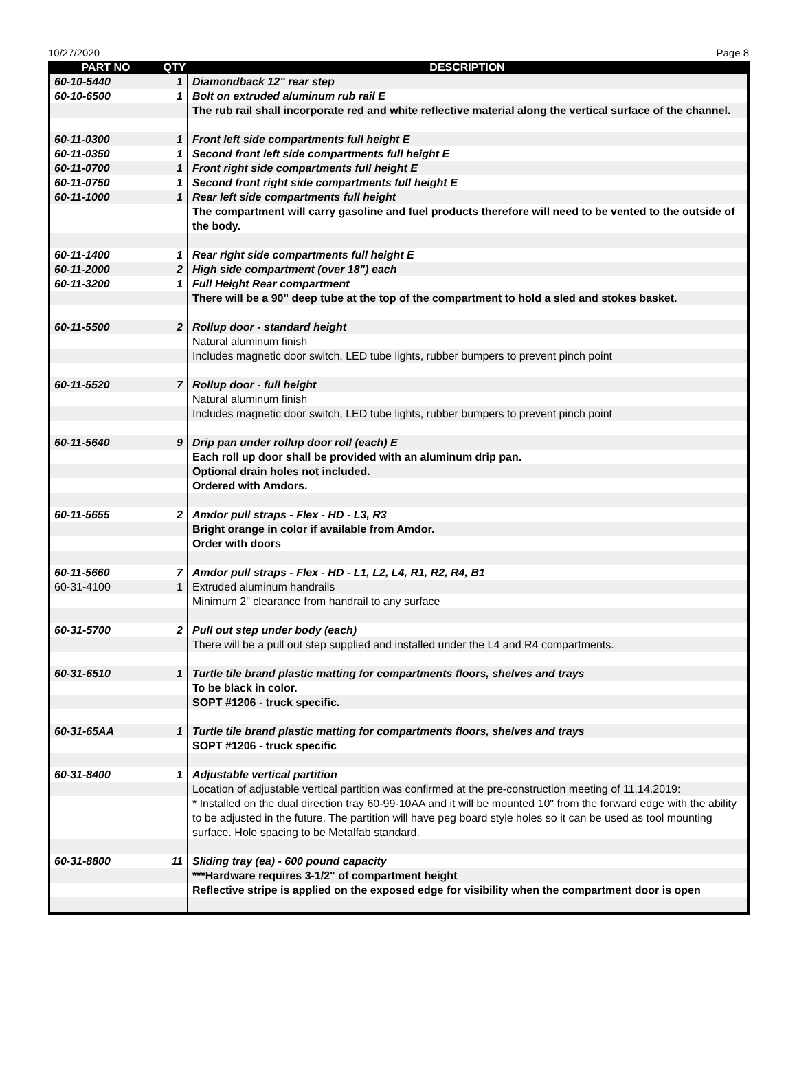10/27/2020 Page 8
| PART NO | QTY | DESCRIPTION |
| --- | --- | --- |
| 60-10-5440 | 1 | Diamondback 12" rear step |
| 60-10-6500 | 1 | Bolt on extruded aluminum rub rail E |
| | | The rub rail shall incorporate red and white reflective material along the vertical surface of the channel. |
| 60-11-0300 | 1 | Front left side compartments full height E |
| 60-11-0350 | 1 | Second front left side compartments full height E |
| 60-11-0700 | 1 | Front right side compartments full height E |
| 60-11-0750 | 1 | Second front right side compartments full height E |
| 60-11-1000 | 1 | Rear left side compartments full height |
| | | The compartment will carry gasoline and fuel products therefore will need to be vented to the outside of the body. |
| 60-11-1400 | 1 | Rear right side compartments full height E |
| 60-11-2000 | 2 | High side compartment (over 18") each |
| 60-11-3200 | 1 | Full Height Rear compartment |
| | | There will be a 90" deep tube at the top of the compartment to hold a sled and stokes basket. |
| 60-11-5500 | 2 | Rollup door - standard height |
| | | Natural aluminum finish |
| | | Includes magnetic door switch, LED tube lights, rubber bumpers to prevent pinch point |
| 60-11-5520 | 7 | Rollup door - full height |
| | | Natural aluminum finish |
| | | Includes magnetic door switch, LED tube lights, rubber bumpers to prevent pinch point |
| 60-11-5640 | 9 | Drip pan under rollup door roll (each) E |
| | | Each roll up door shall be provided with an aluminum drip pan. |
| | | Optional drain holes not included. |
| | | Ordered with Amdors. |
| 60-11-5655 | 2 | Amdor pull straps - Flex - HD - L3, R3 |
| | | Bright orange in color if available from Amdor. |
| | | Order with doors |
| 60-11-5660 | 7 | Amdor pull straps - Flex - HD - L1, L2, L4, R1, R2, R4, B1 |
| 60-31-4100 | 1 | Extruded aluminum handrails |
| | | Minimum 2" clearance from handrail to any surface |
| 60-31-5700 | 2 | Pull out step under body (each) |
| | | There will be a pull out step supplied and installed under the L4 and R4 compartments. |
| 60-31-6510 | 1 | Turtle tile brand plastic matting for compartments floors, shelves and trays |
| | | To be black in color. |
| | | SOPT #1206 - truck specific. |
| 60-31-65AA | 1 | Turtle tile brand plastic matting for compartments floors, shelves and trays |
| | | SOPT #1206 - truck specific |
| 60-31-8400 | 1 | Adjustable vertical partition |
| | | Location of adjustable vertical partition was confirmed at the pre-construction meeting of 11.14.2019: |
| | | * Installed on the dual direction tray 60-99-10AA and it will be mounted 10" from the forward edge with the ability to be adjusted in the future. The partition will have peg board style holes so it can be used as tool mounting surface. Hole spacing to be Metalfab standard. |
| 60-31-8800 | 11 | Sliding tray (ea) - 600 pound capacity |
| | | ***Hardware requires 3-1/2" of compartment height |
| | | Reflective stripe is applied on the exposed edge for visibility when the compartment door is open |